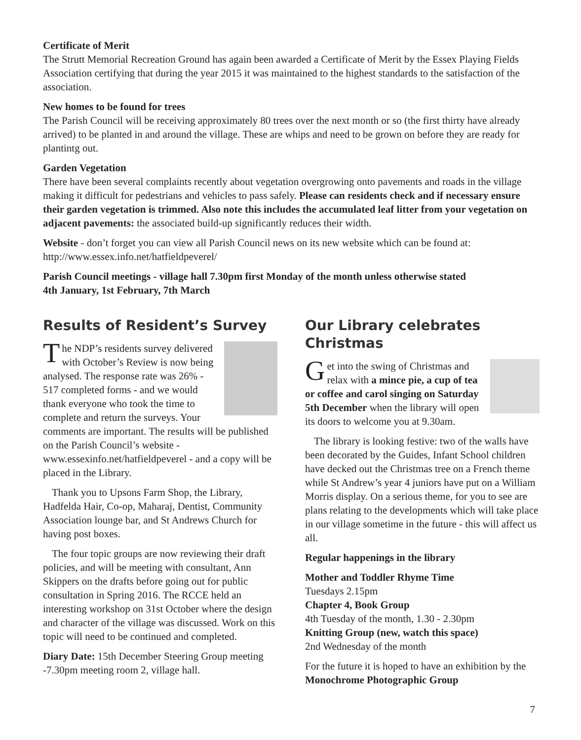Certificate of Merit
The Strutt Memorial Recreation Ground has again been awarded a Certificate of Merit by the Essex Playing Fields Association certifying that during the year 2015 it was maintained to the highest standards to the satisfaction of the association.
New homes to be found for trees
The Parish Council will be receiving approximately 80 trees over the next month or so (the first thirty have already arrived) to be planted in and around the village. These are whips and need to be grown on before they are ready for plantintg out.
Garden Vegetation
There have been several complaints recently about vegetation overgrowing onto pavements and roads in the village making it difficult for pedestrians and vehicles to pass safely. Please can residents check and if necessary ensure their garden vegetation is trimmed. Also note this includes the accumulated leaf litter from your vegetation on adjacent pavements: the associated build-up significantly reduces their width.
Website - don’t forget you can view all Parish Council news on its new website which can be found at: http://www.essex.info.net/hatfieldpeverel/
Parish Council meetings - village hall 7.30pm first Monday of the month unless otherwise stated
4th January, 1st February, 7th March
Results of Resident’s Survey
The NDP’s residents survey delivered with October’s Review is now being analysed. The response rate was 26% - 517 completed forms - and we would thank everyone who took the time to complete and return the surveys. Your comments are important. The results will be published on the Parish Council’s website - www.essexinfo.net/hatfieldpeverel - and a copy will be placed in the Library.
Thank you to Upsons Farm Shop, the Library, Hadfelda Hair, Co-op, Maharaj, Dentist, Community Association lounge bar, and St Andrews Church for having post boxes.
The four topic groups are now reviewing their draft policies, and will be meeting with consultant, Ann Skippers on the drafts before going out for public consultation in Spring 2016. The RCCE held an interesting workshop on 31st October where the design and character of the village was discussed. Work on this topic will need to be continued and completed.
Diary Date: 15th December Steering Group meeting -7.30pm meeting room 2, village hall.
Our Library celebrates Christmas
Get into the swing of Christmas and relax with a mince pie, a cup of tea or coffee and carol singing on Saturday 5th December when the library will open its doors to welcome you at 9.30am.
The library is looking festive: two of the walls have been decorated by the Guides, Infant School children have decked out the Christmas tree on a French theme while St Andrew’s year 4 juniors have put on a William Morris display. On a serious theme, for you to see are plans relating to the developments which will take place in our village sometime in the future - this will affect us all.
Regular happenings in the library
Mother and Toddler Rhyme Time
Tuesdays 2.15pm
Chapter 4, Book Group
4th Tuesday of the month, 1.30 - 2.30pm
Knitting Group (new, watch this space)
2nd Wednesday of the month
For the future it is hoped to have an exhibition by the Monochrome Photographic Group
7